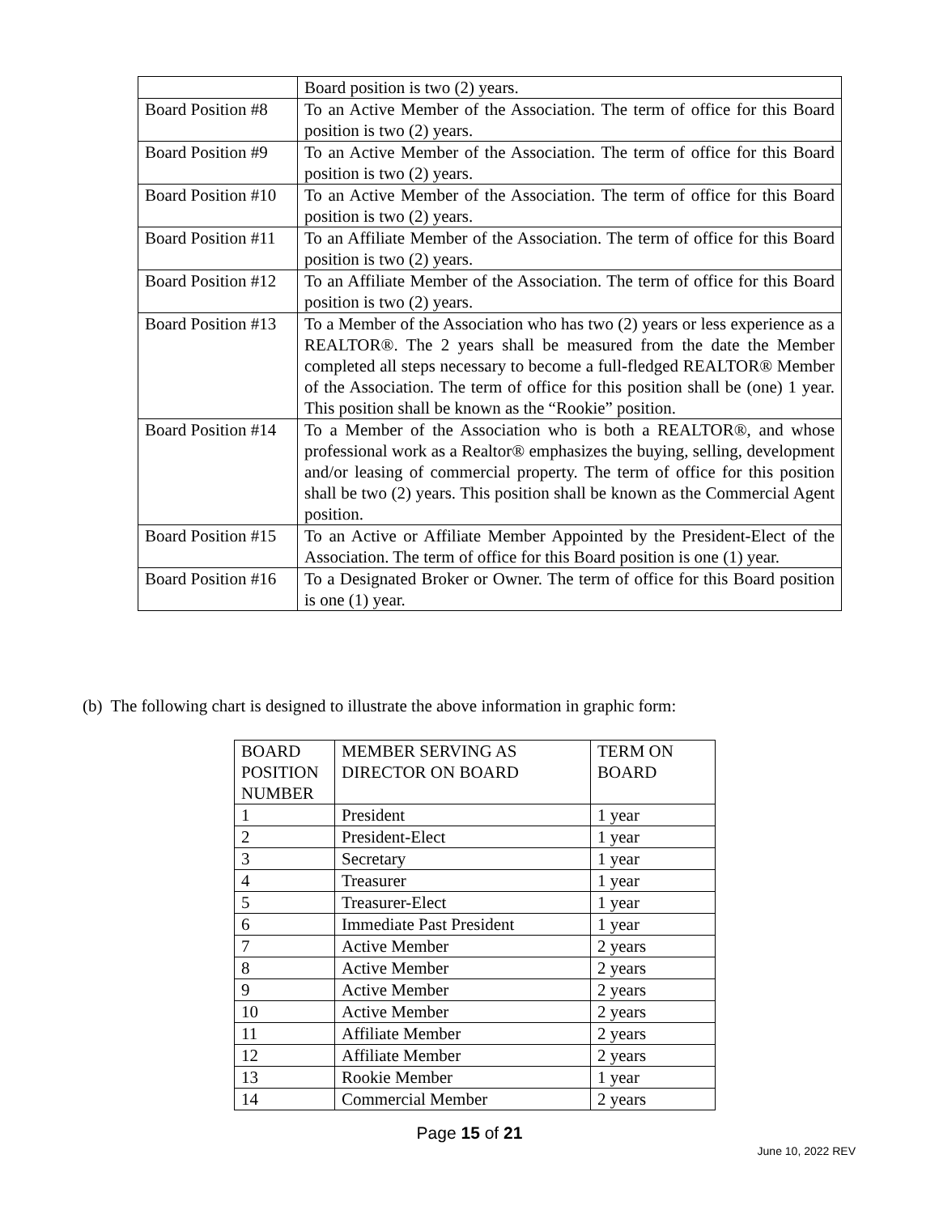| | Board position is two (2) years. |
| Board Position #8 | To an Active Member of the Association. The term of office for this Board position is two (2) years. |
| Board Position #9 | To an Active Member of the Association. The term of office for this Board position is two (2) years. |
| Board Position #10 | To an Active Member of the Association. The term of office for this Board position is two (2) years. |
| Board Position #11 | To an Affiliate Member of the Association. The term of office for this Board position is two (2) years. |
| Board Position #12 | To an Affiliate Member of the Association. The term of office for this Board position is two (2) years. |
| Board Position #13 | To a Member of the Association who has two (2) years or less experience as a REALTOR®. The 2 years shall be measured from the date the Member completed all steps necessary to become a full-fledged REALTOR® Member of the Association. The term of office for this position shall be (one) 1 year. This position shall be known as the “Rookie” position. |
| Board Position #14 | To a Member of the Association who is both a REALTOR®, and whose professional work as a Realtor® emphasizes the buying, selling, development and/or leasing of commercial property. The term of office for this position shall be two (2) years. This position shall be known as the Commercial Agent position. |
| Board Position #15 | To an Active or Affiliate Member Appointed by the President-Elect of the Association. The term of office for this Board position is one (1) year. |
| Board Position #16 | To a Designated Broker or Owner. The term of office for this Board position is one (1) year. |
(b) The following chart is designed to illustrate the above information in graphic form:
| BOARD POSITION NUMBER | MEMBER SERVING AS DIRECTOR ON BOARD | TERM ON BOARD |
| 1 | President | 1 year |
| 2 | President-Elect | 1 year |
| 3 | Secretary | 1 year |
| 4 | Treasurer | 1 year |
| 5 | Treasurer-Elect | 1 year |
| 6 | Immediate Past President | 1 year |
| 7 | Active Member | 2 years |
| 8 | Active Member | 2 years |
| 9 | Active Member | 2 years |
| 10 | Active Member | 2 years |
| 11 | Affiliate Member | 2 years |
| 12 | Affiliate Member | 2 years |
| 13 | Rookie Member | 1 year |
| 14 | Commercial Member | 2 years |
Page 15 of 21
June 10, 2022 REV